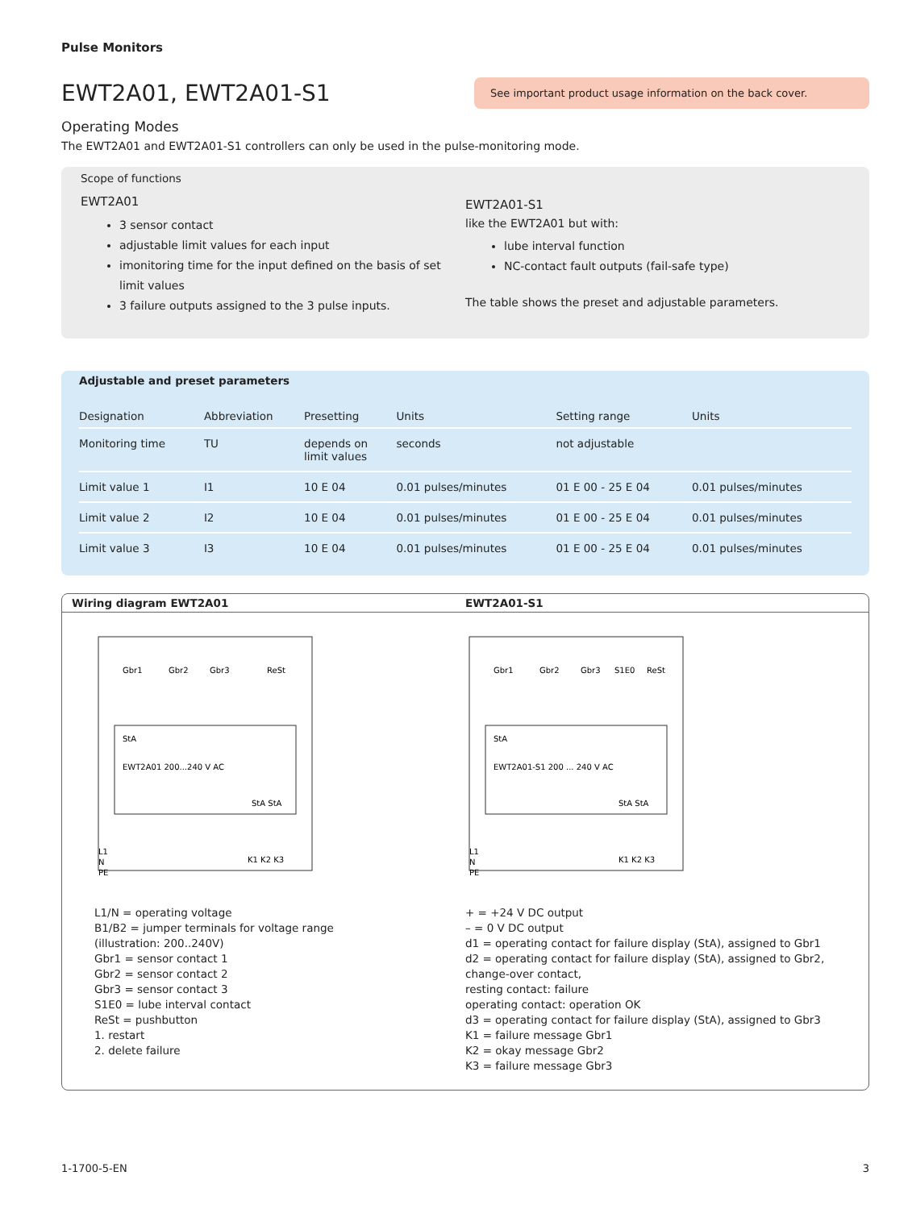Pulse Monitors
EWT2A01, EWT2A01-S1
See important product usage information on the back cover.
Operating Modes
The EWT2A01 and EWT2A01-S1 controllers can only be used in the pulse-monitoring mode.
Scope of functions
EWT2A01
3 sensor contact
adjustable limit values for each input
imonitoring time for the input defined on the basis of set limit values
3 failure outputs assigned to the 3 pulse inputs.
EWT2A01-S1
like the EWT2A01 but with:
lube interval function
NC-contact fault outputs (fail-safe type)
The table shows the preset and adjustable parameters.
Adjustable and preset parameters
| Designation | Abbreviation | Presetting | Units | Setting range | Units |
| --- | --- | --- | --- | --- | --- |
| Monitoring time | TU | depends on limit values | seconds | not adjustable | |
| Limit value 1 | I1 | 10 E 04 | 0.01 pulses/minutes | 01 E 00 - 25 E 04 | 0.01 pulses/minutes |
| Limit value 2 | I2 | 10 E 04 | 0.01 pulses/minutes | 01 E 00 - 25 E 04 | 0.01 pulses/minutes |
| Limit value 3 | I3 | 10 E 04 | 0.01 pulses/minutes | 01 E 00 - 25 E 04 | 0.01 pulses/minutes |
Wiring diagram EWT2A01 EWT2A01-S1
Gbr1
Gbr2
Gbr3
ReSt
EWT2A01 200...240 V AC
StA
StA StA
L1
N
PE
K1 K2 K3
Gbr1
Gbr2
Gbr3
S1E0
ReSt
EWT2A01-S1 200 ... 240 V AC
StA
StA StA
L1
N
PE
K1 K2 K3
L1/N = operating voltage
B1/B2 = jumper terminals for voltage range
(illustration: 200..240V)
Gbr1 = sensor contact 1
Gbr2 = sensor contact 2
Gbr3 = sensor contact 3
S1E0 = lube interval contact
ReSt = pushbutton
1. restart
2. delete failure
+ = +24 V DC output
– = 0 V DC output
d1 = operating contact for failure display (StA), assigned to Gbr1
d2 = operating contact for failure display (StA), assigned to Gbr2, change-over contact,
resting contact: failure
operating contact: operation OK
d3 = operating contact for failure display (StA), assigned to Gbr3
K1 = failure message Gbr1
K2 = okay message Gbr2
K3 = failure message Gbr3
1-1700-5-EN 3